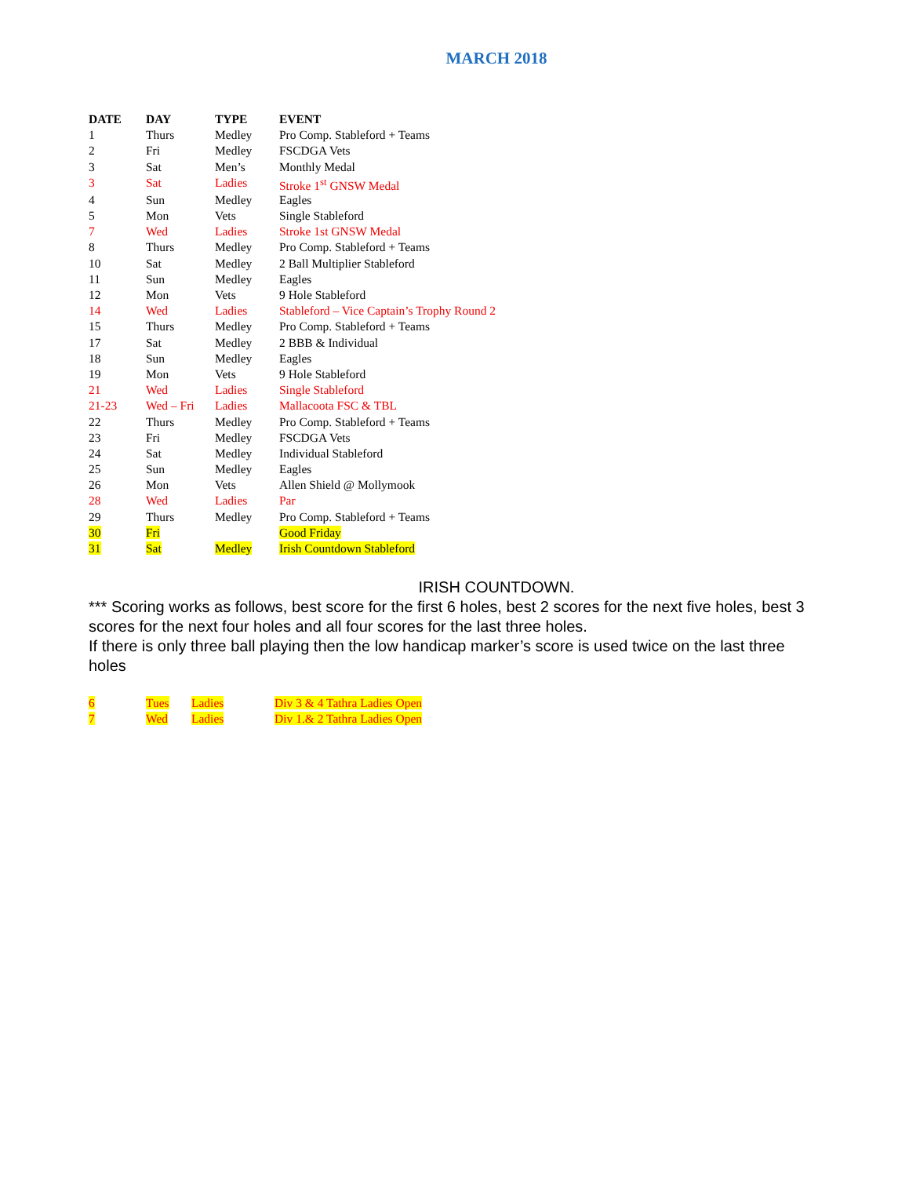MARCH 2018
| DATE | DAY | TYPE | EVENT |
| --- | --- | --- | --- |
| 1 | Thurs | Medley | Pro Comp. Stableford + Teams |
| 2 | Fri | Medley | FSCDGA Vets |
| 3 | Sat | Men’s | Monthly Medal |
| 3 | Sat | Ladies | Stroke 1<sup>st</sup> GNSW Medal |
| 4 | Sun | Medley | Eagles |
| 5 | Mon | Vets | Single Stableford |
| 7 | Wed | Ladies | Stroke 1st GNSW Medal |
| 8 | Thurs | Medley | Pro Comp. Stableford + Teams |
| 10 | Sat | Medley | 2 Ball Multiplier Stableford |
| 11 | Sun | Medley | Eagles |
| 12 | Mon | Vets | 9 Hole Stableford |
| 14 | Wed | Ladies | Stableford – Vice Captain’s Trophy Round 2 |
| 15 | Thurs | Medley | Pro Comp. Stableford + Teams |
| 17 | Sat | Medley | 2 BBB & Individual |
| 18 | Sun | Medley | Eagles |
| 19 | Mon | Vets | 9 Hole Stableford |
| 21 | Wed | Ladies | Single Stableford |
| 21-23 | Wed – Fri | Ladies | Mallacoota FSC & TBL |
| 22 | Thurs | Medley | Pro Comp. Stableford + Teams |
| 23 | Fri | Medley | FSCDGA Vets |
| 24 | Sat | Medley | Individual Stableford |
| 25 | Sun | Medley | Eagles |
| 26 | Mon | Vets | Allen Shield @ Mollymook |
| 28 | Wed | Ladies | Par |
| 29 | Thurs | Medley | Pro Comp. Stableford + Teams |
| 30 | Fri | | Good Friday |
| 31 | Sat | Medley | Irish Countdown Stableford |
IRISH COUNTDOWN.
*** Scoring works as follows, best score for the first 6 holes, best 2 scores for the next five holes, best 3 scores for the next four holes and all four scores for the last three holes.
If there is only three ball playing then the low handicap marker’s score is used twice on the last three holes
| 6 | Tues | Ladies | Div 3 & 4 Tathra Ladies Open |
| 7 | Wed | Ladies | Div 1.& 2 Tathra Ladies Open |